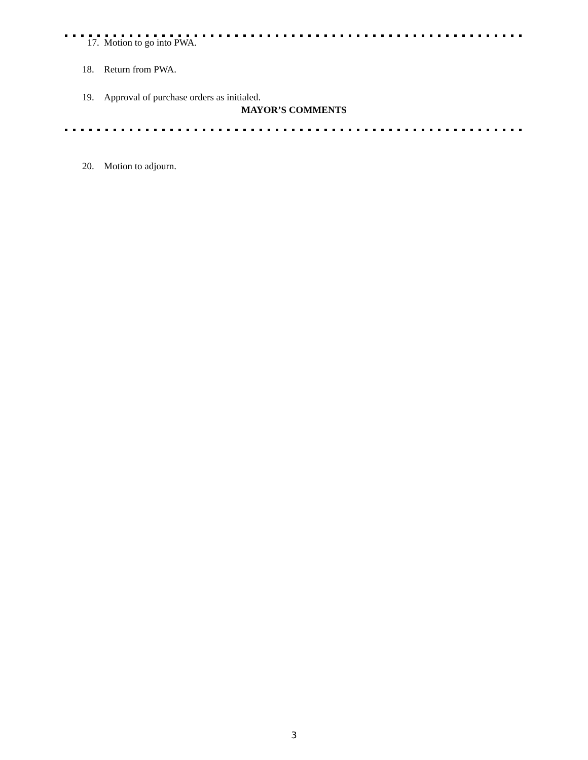17. Motion to go into PWA.
18. Return from PWA.
19. Approval of purchase orders as initialed.
MAYOR’S COMMENTS
20. Motion to adjourn.
3